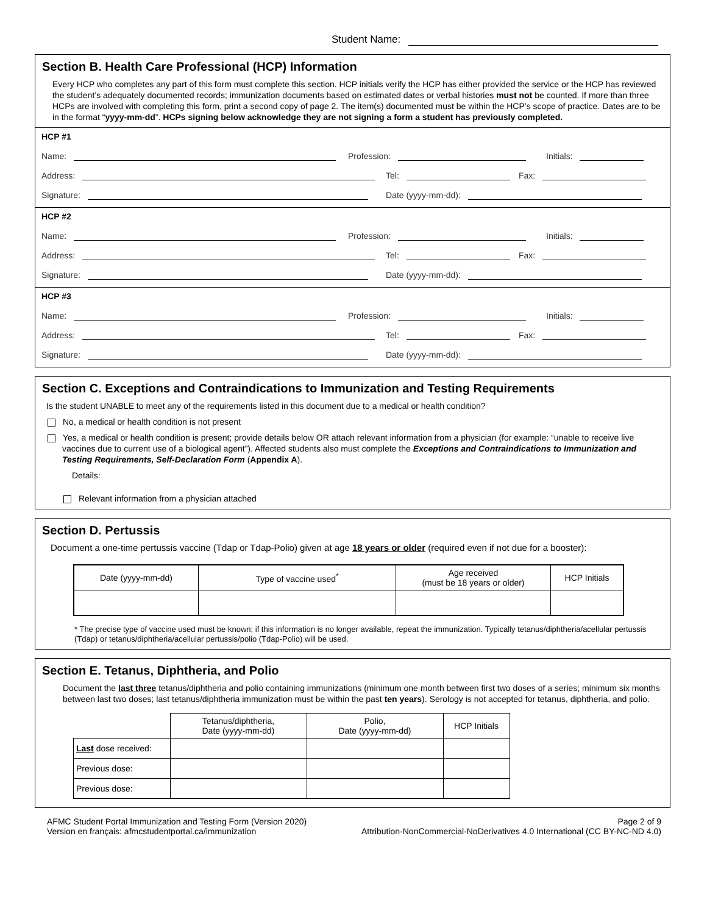Student Name:
Section B. Health Care Professional (HCP) Information
Every HCP who completes any part of this form must complete this section. HCP initials verify the HCP has either provided the service or the HCP has reviewed the student’s adequately documented records; immunization documents based on estimated dates or verbal histories must not be counted. If more than three HCPs are involved with completing this form, print a second copy of page 2. The item(s) documented must be within the HCP’s scope of practice. Dates are to be in the format “yyyy-mm-dd”. HCPs signing below acknowledge they are not signing a form a student has previously completed.
HCP #1
Name: Profession: Initials:
Address: Tel: Fax:
Signature: Date (yyyy-mm-dd):
HCP #2
Name: Profession: Initials:
Address: Tel: Fax:
Signature: Date (yyyy-mm-dd):
HCP #3
Name: Profession: Initials:
Address: Tel: Fax:
Signature: Date (yyyy-mm-dd):
Section C. Exceptions and Contraindications to Immunization and Testing Requirements
Is the student UNABLE to meet any of the requirements listed in this document due to a medical or health condition?
No, a medical or health condition is not present
Yes, a medical or health condition is present; provide details below OR attach relevant information from a physician (for example: “unable to receive live vaccines due to current use of a biological agent”). Affected students also must complete the Exceptions and Contraindications to Immunization and Testing Requirements, Self-Declaration Form (Appendix A).
Details:
Relevant information from a physician attached
Section D. Pertussis
Document a one-time pertussis vaccine (Tdap or Tdap-Polio) given at age 18 years or older (required even if not due for a booster):
| Date (yyyy-mm-dd) | Type of vaccine used<sup>*</sup> | Age received (must be 18 years or older) | HCP Initials |
| --- | --- | --- | --- |
* The precise type of vaccine used must be known; if this information is no longer available, repeat the immunization. Typically tetanus/diphtheria/acellular pertussis (Tdap) or tetanus/diphtheria/acellular pertussis/polio (Tdap-Polio) will be used.
Section E. Tetanus, Diphtheria, and Polio
Document the last three tetanus/diphtheria and polio containing immunizations (minimum one month between first two doses of a series; minimum six months between last two doses; last tetanus/diphtheria immunization must be within the past ten years). Serology is not accepted for tetanus, diphtheria, and polio.
| | Tetanus/diphtheria, Date (yyyy-mm-dd) | Polio, Date (yyyy-mm-dd) | HCP Initials |
| --- | --- | --- | --- |
| Last dose received: | | | |
| Previous dose: | | | |
| Previous dose: | | | |
AFMC Student Portal Immunization and Testing Form (Version 2020)
Version en français: afmcstudentportal.ca/immunization Page 2 of 9
Attribution-NonCommercial-NoDerivatives 4.0 International (CC BY-NC-ND 4.0)